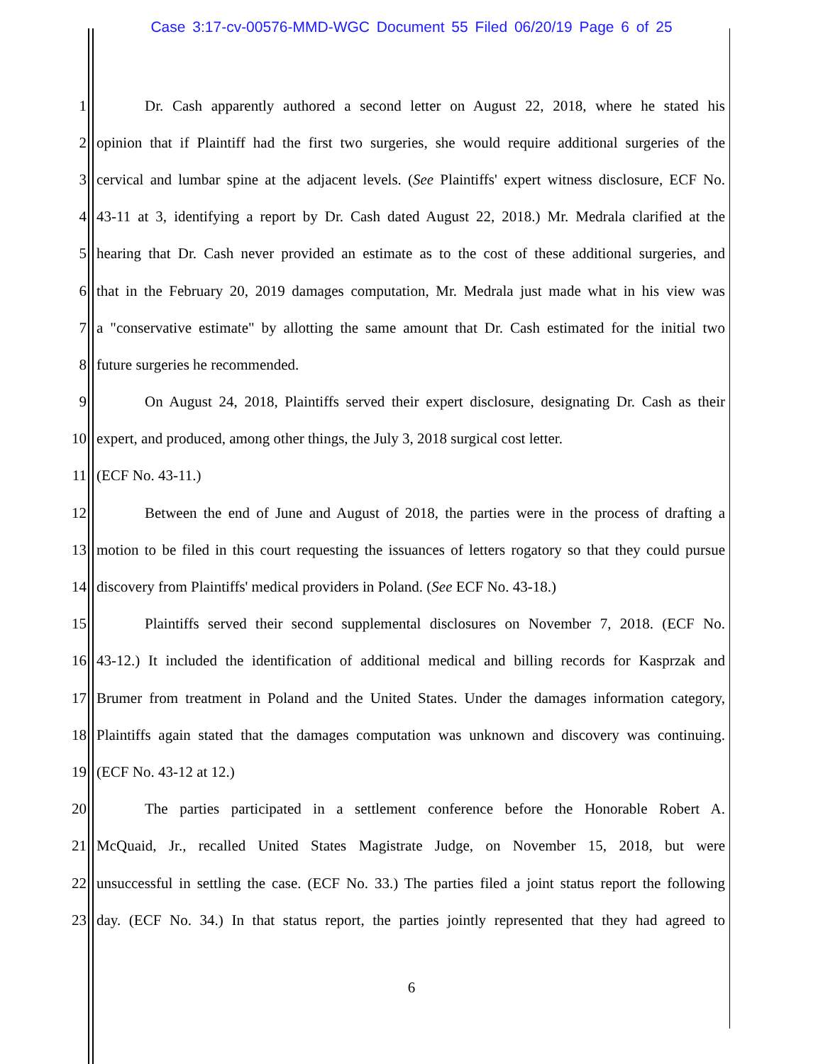Case 3:17-cv-00576-MMD-WGC Document 55 Filed 06/20/19 Page 6 of 25
1 Dr. Cash apparently authored a second letter on August 22, 2018, where he stated his
2 opinion that if Plaintiff had the first two surgeries, she would require additional surgeries of the
3 cervical and lumbar spine at the adjacent levels. (See Plaintiffs' expert witness disclosure, ECF No.
4 43-11 at 3, identifying a report by Dr. Cash dated August 22, 2018.) Mr. Medrala clarified at the
5 hearing that Dr. Cash never provided an estimate as to the cost of these additional surgeries, and
6 that in the February 20, 2019 damages computation, Mr. Medrala just made what in his view was
7 a "conservative estimate" by allotting the same amount that Dr. Cash estimated for the initial two
8 future surgeries he recommended.
9 On August 24, 2018, Plaintiffs served their expert disclosure, designating Dr. Cash as their
10 expert, and produced, among other things, the July 3, 2018 surgical cost letter.
11 (ECF No. 43-11.)
12 Between the end of June and August of 2018, the parties were in the process of drafting a
13 motion to be filed in this court requesting the issuances of letters rogatory so that they could pursue
14 discovery from Plaintiffs' medical providers in Poland. (See ECF No. 43-18.)
15 Plaintiffs served their second supplemental disclosures on November 7, 2018. (ECF No.
16 43-12.) It included the identification of additional medical and billing records for Kasprzak and
17 Brumer from treatment in Poland and the United States. Under the damages information category,
18 Plaintiffs again stated that the damages computation was unknown and discovery was continuing.
19 (ECF No. 43-12 at 12.)
20 The parties participated in a settlement conference before the Honorable Robert A.
21 McQuaid, Jr., recalled United States Magistrate Judge, on November 15, 2018, but were
22 unsuccessful in settling the case. (ECF No. 33.) The parties filed a joint status report the following
23 day. (ECF No. 34.) In that status report, the parties jointly represented that they had agreed to
6